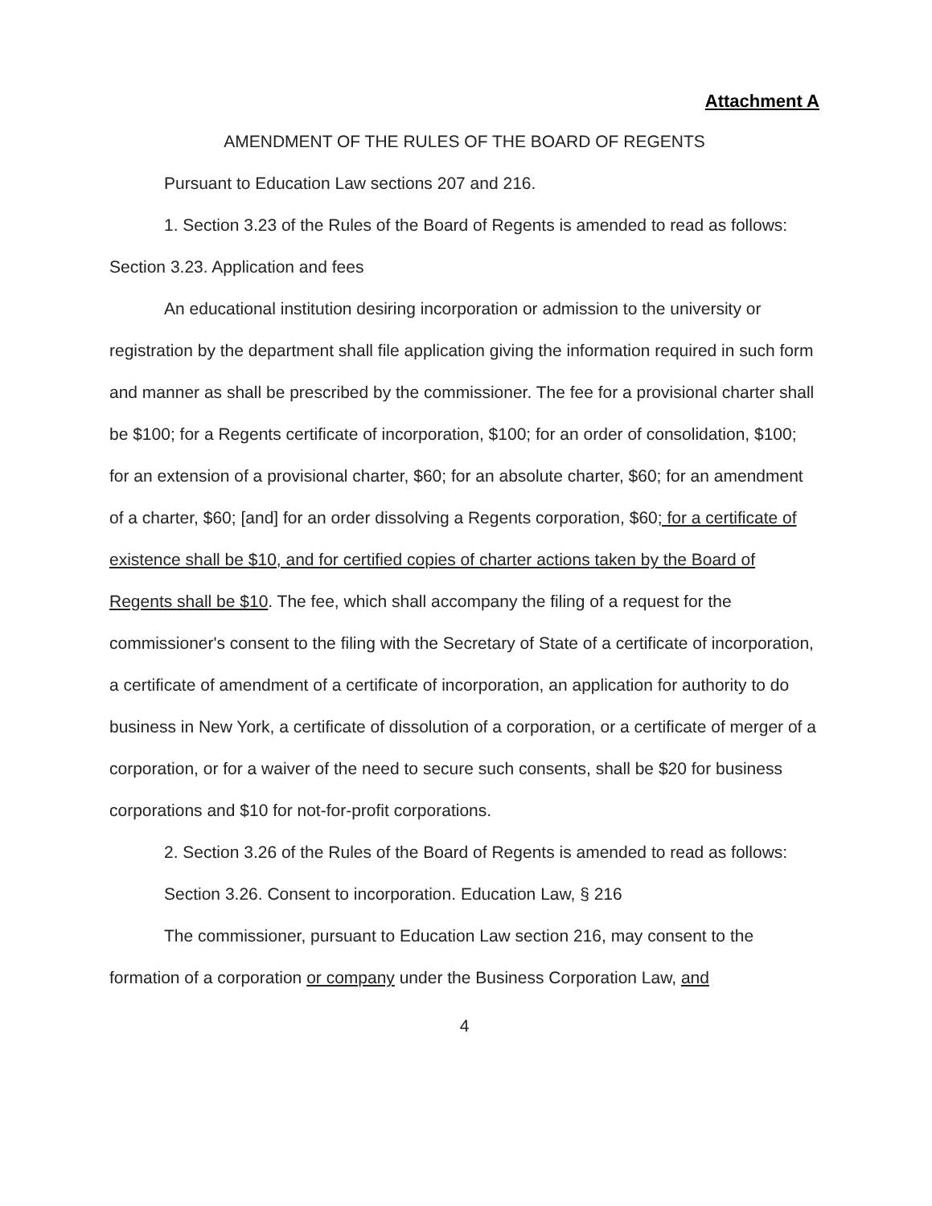Attachment A
AMENDMENT OF THE RULES OF THE BOARD OF REGENTS
Pursuant to Education Law sections 207 and 216.
1. Section 3.23 of the Rules of the Board of Regents is amended to read as follows:
Section 3.23. Application and fees
An educational institution desiring incorporation or admission to the university or registration by the department shall file application giving the information required in such form and manner as shall be prescribed by the commissioner. The fee for a provisional charter shall be $100; for a Regents certificate of incorporation, $100; for an order of consolidation, $100; for an extension of a provisional charter, $60; for an absolute charter, $60; for an amendment of a charter, $60; [and] for an order dissolving a Regents corporation, $60; for a certificate of existence shall be $10, and for certified copies of charter actions taken by the Board of Regents shall be $10. The fee, which shall accompany the filing of a request for the commissioner's consent to the filing with the Secretary of State of a certificate of incorporation, a certificate of amendment of a certificate of incorporation, an application for authority to do business in New York, a certificate of dissolution of a corporation, or a certificate of merger of a corporation, or for a waiver of the need to secure such consents, shall be $20 for business corporations and $10 for not-for-profit corporations.
2. Section 3.26 of the Rules of the Board of Regents is amended to read as follows:
Section 3.26. Consent to incorporation. Education Law, § 216
The commissioner, pursuant to Education Law section 216, may consent to the formation of a corporation or company under the Business Corporation Law, and
4